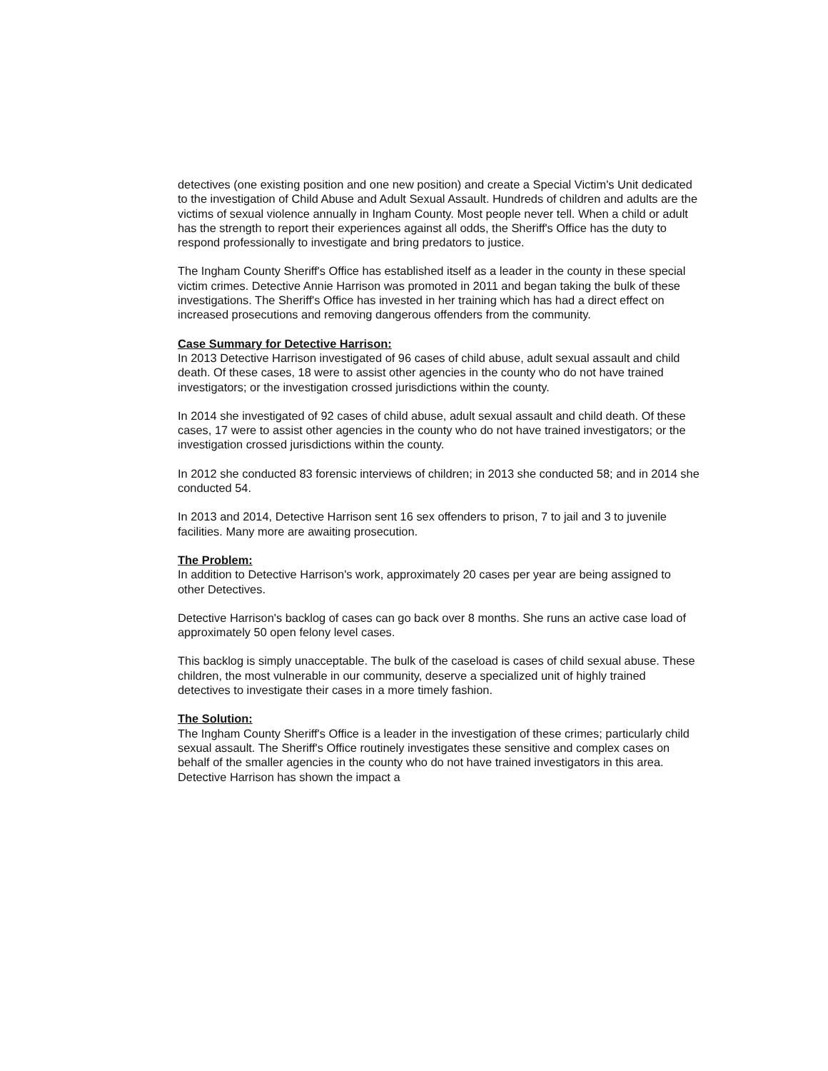detectives (one existing position and one new position) and create a Special Victim's Unit dedicated to the investigation of Child Abuse and Adult Sexual Assault. Hundreds of children and adults are the victims of sexual violence annually in Ingham County. Most people never tell. When a child or adult has the strength to report their experiences against all odds, the Sheriff's Office has the duty to respond professionally to investigate and bring predators to justice.
The Ingham County Sheriff's Office has established itself as a leader in the county in these special victim crimes. Detective Annie Harrison was promoted in 2011 and began taking the bulk of these investigations. The Sheriff's Office has invested in her training which has had a direct effect on increased prosecutions and removing dangerous offenders from the community.
Case Summary for Detective Harrison:
In 2013 Detective Harrison investigated of 96 cases of child abuse, adult sexual assault and child death. Of these cases, 18 were to assist other agencies in the county who do not have trained investigators; or the investigation crossed jurisdictions within the county.
In 2014 she investigated of 92 cases of child abuse, adult sexual assault and child death. Of these cases, 17 were to assist other agencies in the county who do not have trained investigators; or the investigation crossed jurisdictions within the county.
In 2012 she conducted 83 forensic interviews of children; in 2013 she conducted 58; and in 2014 she conducted 54.
In 2013 and 2014, Detective Harrison sent 16 sex offenders to prison, 7 to jail and 3 to juvenile facilities. Many more are awaiting prosecution.
The Problem:
In addition to Detective Harrison's work, approximately 20 cases per year are being assigned to other Detectives.
Detective Harrison's backlog of cases can go back over 8 months. She runs an active case load of approximately 50 open felony level cases.
This backlog is simply unacceptable. The bulk of the caseload is cases of child sexual abuse. These children, the most vulnerable in our community, deserve a specialized unit of highly trained detectives to investigate their cases in a more timely fashion.
The Solution:
The Ingham County Sheriff's Office is a leader in the investigation of these crimes; particularly child sexual assault. The Sheriff's Office routinely investigates these sensitive and complex cases on behalf of the smaller agencies in the county who do not have trained investigators in this area. Detective Harrison has shown the impact a